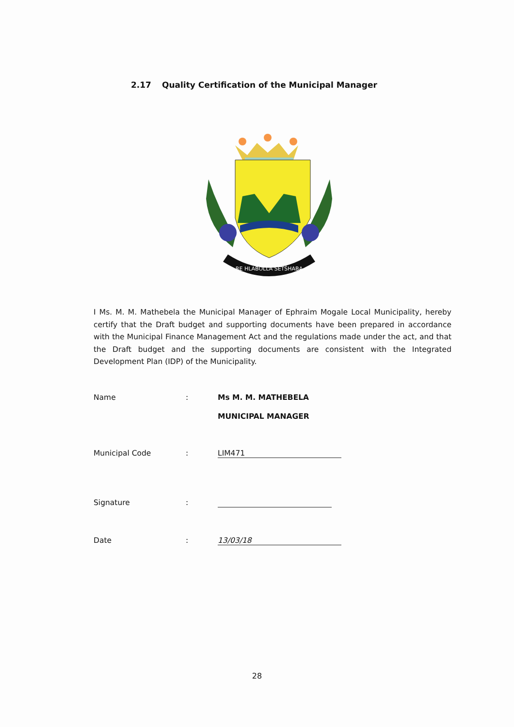2.17 Quality Certification of the Municipal Manager
RE HLABOLLA SETŠHABA
I Ms. M. M. Mathebela the Municipal Manager of Ephraim Mogale Local Municipality, hereby certify that the Draft budget and supporting documents have been prepared in accordance with the Municipal Finance Management Act and the regulations made under the act, and that the Draft budget and the supporting documents are consistent with the Integrated Development Plan (IDP) of the Municipality.
Name : Ms M. M. MATHEBELA
MUNICIPAL MANAGER
Municipal Code : LIM471
Signature :
Date : 13/03/18
28